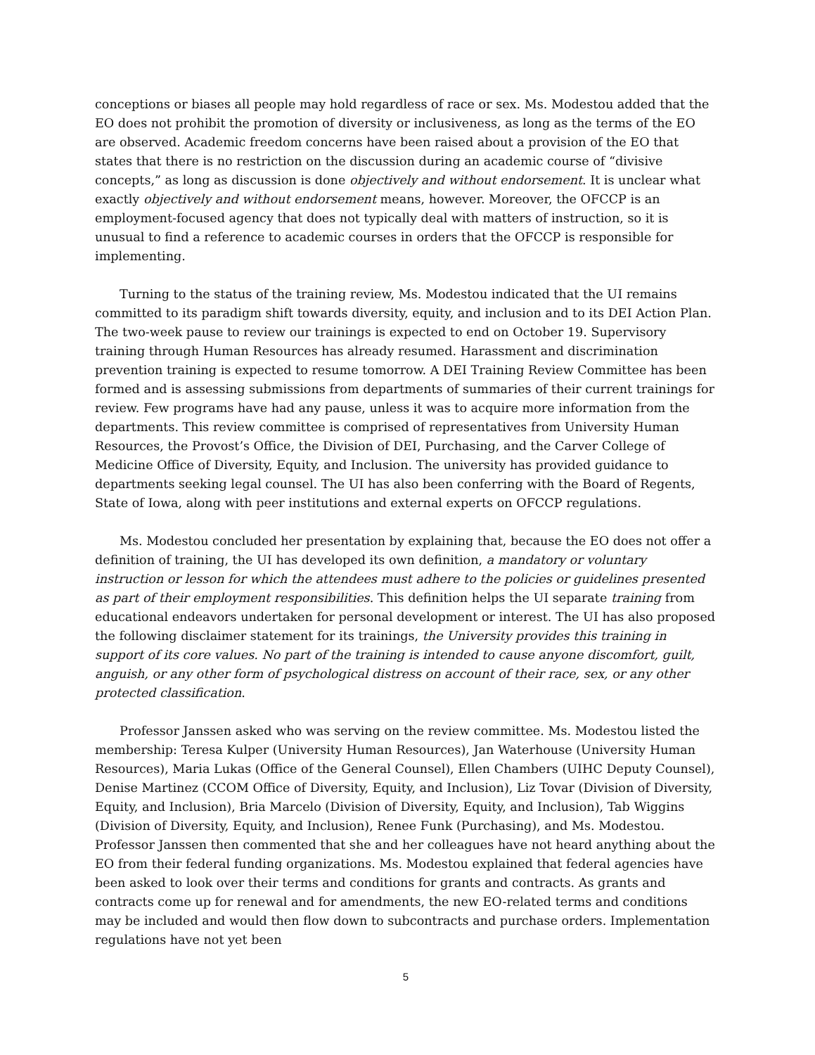conceptions or biases all people may hold regardless of race or sex. Ms. Modestou added that the EO does not prohibit the promotion of diversity or inclusiveness, as long as the terms of the EO are observed. Academic freedom concerns have been raised about a provision of the EO that states that there is no restriction on the discussion during an academic course of “divisive concepts,” as long as discussion is done objectively and without endorsement. It is unclear what exactly objectively and without endorsement means, however. Moreover, the OFCCP is an employment-focused agency that does not typically deal with matters of instruction, so it is unusual to find a reference to academic courses in orders that the OFCCP is responsible for implementing.
Turning to the status of the training review, Ms. Modestou indicated that the UI remains committed to its paradigm shift towards diversity, equity, and inclusion and to its DEI Action Plan. The two-week pause to review our trainings is expected to end on October 19. Supervisory training through Human Resources has already resumed. Harassment and discrimination prevention training is expected to resume tomorrow. A DEI Training Review Committee has been formed and is assessing submissions from departments of summaries of their current trainings for review. Few programs have had any pause, unless it was to acquire more information from the departments. This review committee is comprised of representatives from University Human Resources, the Provost’s Office, the Division of DEI, Purchasing, and the Carver College of Medicine Office of Diversity, Equity, and Inclusion. The university has provided guidance to departments seeking legal counsel. The UI has also been conferring with the Board of Regents, State of Iowa, along with peer institutions and external experts on OFCCP regulations.
Ms. Modestou concluded her presentation by explaining that, because the EO does not offer a definition of training, the UI has developed its own definition, a mandatory or voluntary instruction or lesson for which the attendees must adhere to the policies or guidelines presented as part of their employment responsibilities. This definition helps the UI separate training from educational endeavors undertaken for personal development or interest. The UI has also proposed the following disclaimer statement for its trainings, the University provides this training in support of its core values. No part of the training is intended to cause anyone discomfort, guilt, anguish, or any other form of psychological distress on account of their race, sex, or any other protected classification.
Professor Janssen asked who was serving on the review committee. Ms. Modestou listed the membership: Teresa Kulper (University Human Resources), Jan Waterhouse (University Human Resources), Maria Lukas (Office of the General Counsel), Ellen Chambers (UIHC Deputy Counsel), Denise Martinez (CCOM Office of Diversity, Equity, and Inclusion), Liz Tovar (Division of Diversity, Equity, and Inclusion), Bria Marcelo (Division of Diversity, Equity, and Inclusion), Tab Wiggins (Division of Diversity, Equity, and Inclusion), Renee Funk (Purchasing), and Ms. Modestou. Professor Janssen then commented that she and her colleagues have not heard anything about the EO from their federal funding organizations. Ms. Modestou explained that federal agencies have been asked to look over their terms and conditions for grants and contracts. As grants and contracts come up for renewal and for amendments, the new EO-related terms and conditions may be included and would then flow down to subcontracts and purchase orders. Implementation regulations have not yet been
5